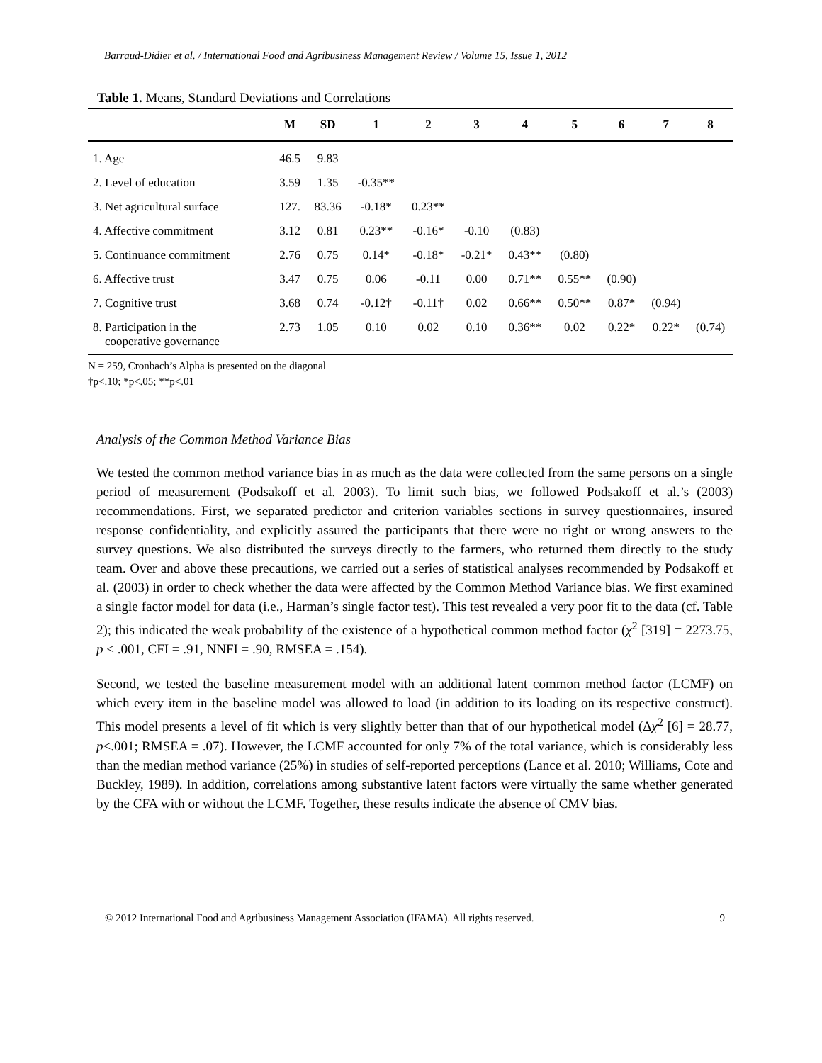Barraud-Didier et al. / International Food and Agribusiness Management Review / Volume 15, Issue 1, 2012
Table 1. Means, Standard Deviations and Correlations
| | M | SD | 1 | 2 | 3 | 4 | 5 | 6 | 7 | 8 |
| --- | --- | --- | --- | --- | --- | --- | --- | --- | --- | --- |
| 1. Age | 46.5 | 9.83 | | | | | | | | |
| 2. Level of education | 3.59 | 1.35 | -0.35** | | | | | | | |
| 3. Net agricultural surface | 127. | 83.36 | -0.18* | 0.23** | | | | | | |
| 4. Affective commitment | 3.12 | 0.81 | 0.23** | -0.16* | -0.10 | (0.83) | | | | |
| 5. Continuance commitment | 2.76 | 0.75 | 0.14* | -0.18* | -0.21* | 0.43** | (0.80) | | | |
| 6. Affective trust | 3.47 | 0.75 | 0.06 | -0.11 | 0.00 | 0.71** | 0.55** | (0.90) | | |
| 7. Cognitive trust | 3.68 | 0.74 | -0.12† | -0.11† | 0.02 | 0.66** | 0.50** | 0.87* | (0.94) | |
| 8. Participation in the cooperative governance | 2.73 | 1.05 | 0.10 | 0.02 | 0.10 | 0.36** | 0.02 | 0.22* | 0.22* | (0.74) |
N = 259, Cronbach’s Alpha is presented on the diagonal
†p<.10; *p<.05; **p<.01
Analysis of the Common Method Variance Bias
We tested the common method variance bias in as much as the data were collected from the same persons on a single period of measurement (Podsakoff et al. 2003). To limit such bias, we followed Podsakoff et al.’s (2003) recommendations. First, we separated predictor and criterion variables sections in survey questionnaires, insured response confidentiality, and explicitly assured the participants that there were no right or wrong answers to the survey questions. We also distributed the surveys directly to the farmers, who returned them directly to the study team. Over and above these precautions, we carried out a series of statistical analyses recommended by Podsakoff et al. (2003) in order to check whether the data were affected by the Common Method Variance bias. We first examined a single factor model for data (i.e., Harman’s single factor test). This test revealed a very poor fit to the data (cf. Table 2); this indicated the weak probability of the existence of a hypothetical common method factor (χ<sup>2</sup> [319] = 2273.75, p < .001, CFI = .91, NNFI = .90, RMSEA = .154).
Second, we tested the baseline measurement model with an additional latent common method factor (LCMF) on which every item in the baseline model was allowed to load (in addition to its loading on its respective construct). This model presents a level of fit which is very slightly better than that of our hypothetical model (Δχ<sup>2</sup> [6] = 28.77, p<.001; RMSEA = .07). However, the LCMF accounted for only 7% of the total variance, which is considerably less than the median method variance (25%) in studies of self-reported perceptions (Lance et al. 2010; Williams, Cote and Buckley, 1989). In addition, correlations among substantive latent factors were virtually the same whether generated by the CFA with or without the LCMF. Together, these results indicate the absence of CMV bias.
© 2012 International Food and Agribusiness Management Association (IFAMA). All rights reserved. 9